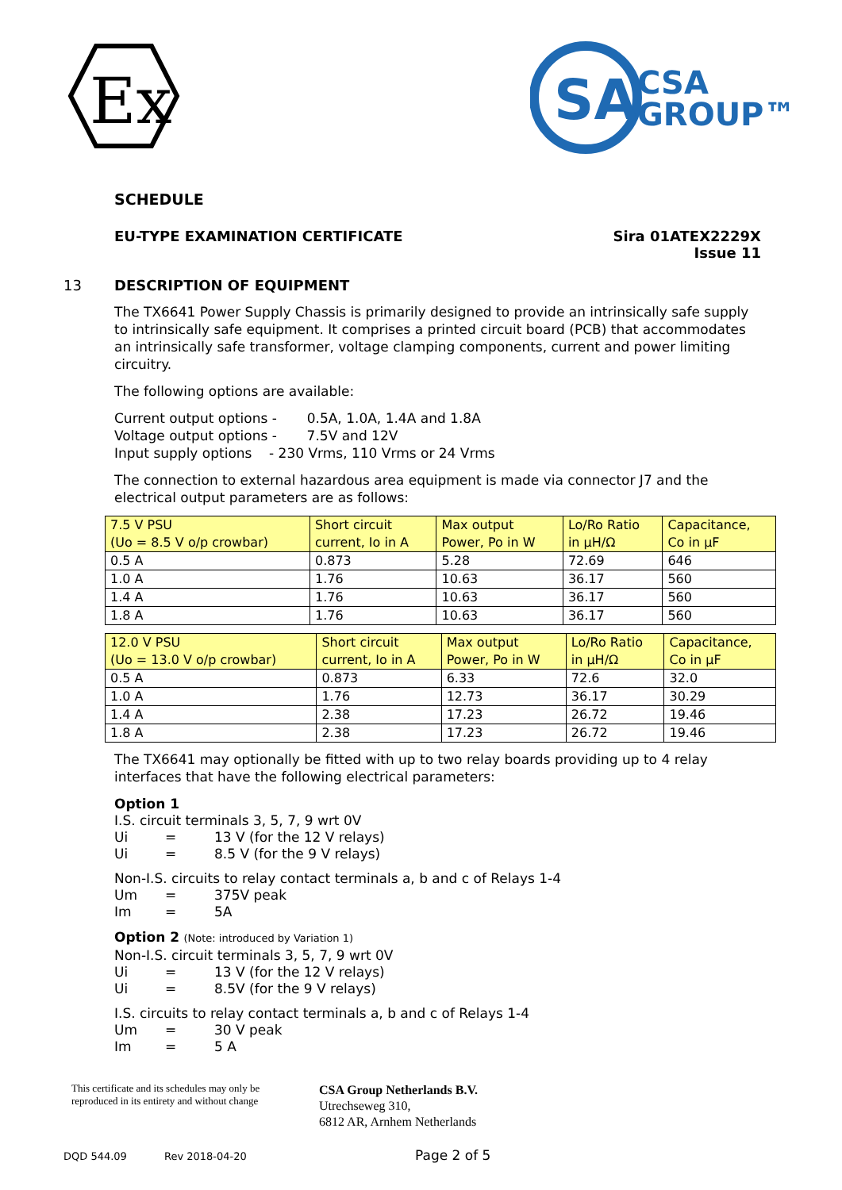Ex
SA
CSA
GROUP™
SCHEDULE
EU-TYPE EXAMINATION CERTIFICATE Sira 01ATEX2229X
Issue 11
13 DESCRIPTION OF EQUIPMENT
The TX6641 Power Supply Chassis is primarily designed to provide an intrinsically safe supply to intrinsically safe equipment. It comprises a printed circuit board (PCB) that accommodates an intrinsically safe transformer, voltage clamping components, current and power limiting circuitry.
The following options are available:
Current output options - 0.5A, 1.0A, 1.4A and 1.8A
Voltage output options - 7.5V and 12V
Input supply options - 230 Vrms, 110 Vrms or 24 Vrms
The connection to external hazardous area equipment is made via connector J7 and the electrical output parameters are as follows:
| 7.5 V PSU (Uo = 8.5 V o/p crowbar) | Short circuit current, Io in A | Max output Power, Po in W | Lo/Ro Ratio in µH/Ω | Capacitance, Co in µF |
| --- | --- | --- | --- | --- |
| 0.5 A | 0.873 | 5.28 | 72.69 | 646 |
| 1.0 A | 1.76 | 10.63 | 36.17 | 560 |
| 1.4 A | 1.76 | 10.63 | 36.17 | 560 |
| 1.8 A | 1.76 | 10.63 | 36.17 | 560 |
| 12.0 V PSU (Uo = 13.0 V o/p crowbar) | Short circuit current, Io in A | Max output Power, Po in W | Lo/Ro Ratio in µH/Ω | Capacitance, Co in µF |
| --- | --- | --- | --- | --- |
| 0.5 A | 0.873 | 6.33 | 72.6 | 32.0 |
| 1.0 A | 1.76 | 12.73 | 36.17 | 30.29 |
| 1.4 A | 2.38 | 17.23 | 26.72 | 19.46 |
| 1.8 A | 2.38 | 17.23 | 26.72 | 19.46 |
The TX6641 may optionally be fitted with up to two relay boards providing up to 4 relay interfaces that have the following electrical parameters:
Option 1
I.S. circuit terminals 3, 5, 7, 9 wrt 0V
Ui = 13 V (for the 12 V relays)
Ui = 8.5 V (for the 9 V relays)
Non-I.S. circuits to relay contact terminals a, b and c of Relays 1-4
Um = 375V peak
Im = 5A
Option 2 (Note: introduced by Variation 1)
Non-I.S. circuit terminals 3, 5, 7, 9 wrt 0V
Ui = 13 V (for the 12 V relays)
Ui = 8.5V (for the 9 V relays)
I.S. circuits to relay contact terminals a, b and c of Relays 1-4
Um = 30 V peak
Im = 5 A
This certificate and its schedules may only be
reproduced in its entirety and without change
CSA Group Netherlands B.V.
Utrechseweg 310,
6812 AR, Arnhem Netherlands
DQD 544.09 Rev 2018-04-20 Page 2 of 5